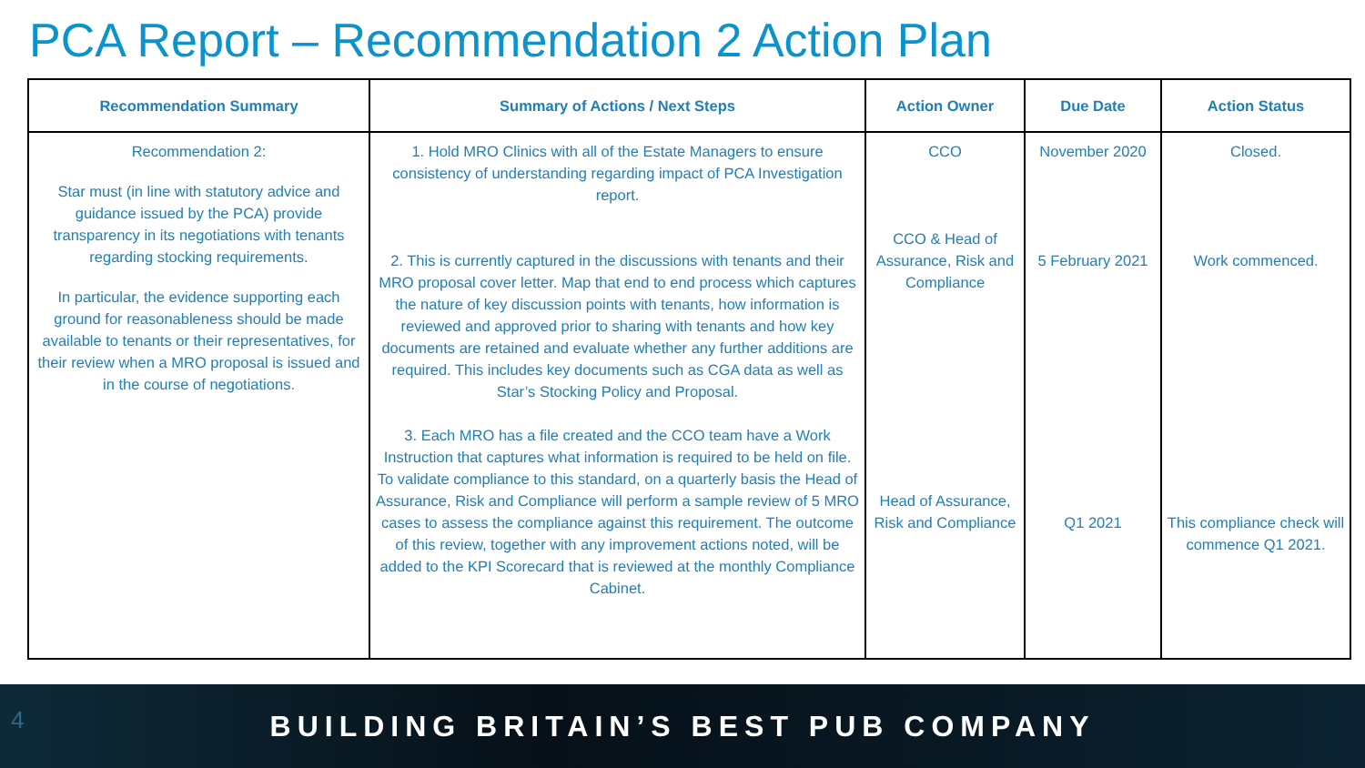PCA Report – Recommendation 2 Action Plan
| Recommendation Summary | Summary of Actions / Next Steps | Action Owner | Due Date | Action Status |
| --- | --- | --- | --- | --- |
| Recommendation 2: Star must (in line with statutory advice and guidance issued by the PCA) provide transparency in its negotiations with tenants regarding stocking requirements. In particular, the evidence supporting each ground for reasonableness should be made available to tenants or their representatives, for their review when a MRO proposal is issued and in the course of negotiations. | 1. Hold MRO Clinics with all of the Estate Managers to ensure consistency of understanding regarding impact of PCA Investigation report. 2. This is currently captured in the discussions with tenants and their MRO proposal cover letter. Map that end to end process which captures the nature of key discussion points with tenants, how information is reviewed and approved prior to sharing with tenants and how key documents are retained and evaluate whether any further additions are required. This includes key documents such as CGA data as well as Star’s Stocking Policy and Proposal. 3. Each MRO has a file created and the CCO team have a Work Instruction that captures what information is required to be held on file. To validate compliance to this standard, on a quarterly basis the Head of Assurance, Risk and Compliance will perform a sample review of 5 MRO cases to assess the compliance against this requirement. The outcome of this review, together with any improvement actions noted, will be added to the KPI Scorecard that is reviewed at the monthly Compliance Cabinet. | CCO CCO & Head of Assurance, Risk and Compliance Head of Assurance, Risk and Compliance | November 2020 5 February 2021 Q1 2021 | Closed. Work commenced. This compliance check will commence Q1 2021. |
4
BUILDING BRITAIN’S BEST PUB COMPANY